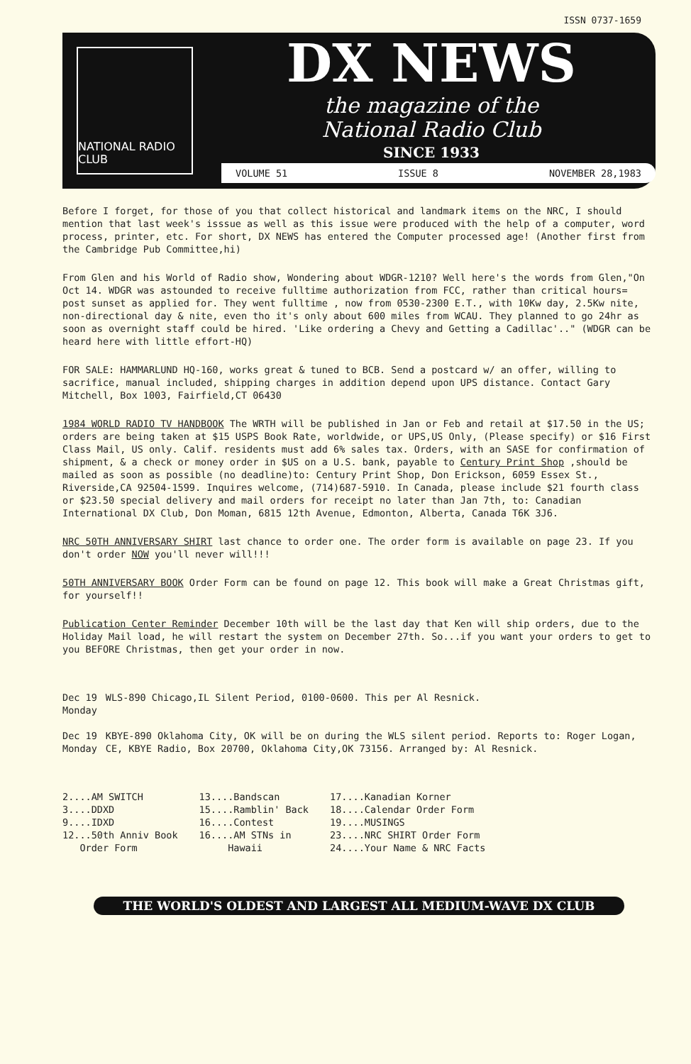ISSN 0737-1659
NATIONAL RADIO CLUB
DX NEWS
the magazine of the
National Radio Club
SINCE 1933
VOLUME 51 ISSUE 8 NOVEMBER 28,1983
Before I forget, for those of you that collect historical and landmark items on the NRC, I should mention that last week's isssue as well as this issue were produced with the help of a computer, word process, printer, etc. For short, DX NEWS has entered the Computer processed age! (Another first from the Cambridge Pub Committee,hi)
From Glen and his World of Radio show, Wondering about WDGR-1210? Well here's the words from Glen,"On Oct 14. WDGR was astounded to receive fulltime authorization from FCC, rather than critical hours= post sunset as applied for. They went fulltime , now from 0530-2300 E.T., with 10Kw day, 2.5Kw nite, non-directional day & nite, even tho it's only about 600 miles from WCAU. They planned to go 24hr as soon as overnight staff could be hired. 'Like ordering a Chevy and Getting a Cadillac'.." (WDGR can be heard here with little effort-HQ)
FOR SALE: HAMMARLUND HQ-160, works great & tuned to BCB. Send a postcard w/ an offer, willing to sacrifice, manual included, shipping charges in addition depend upon UPS distance. Contact Gary Mitchell, Box 1003, Fairfield,CT 06430
1984 WORLD RADIO TV HANDBOOK The WRTH will be published in Jan or Feb and retail at $17.50 in the US; orders are being taken at $15 USPS Book Rate, worldwide, or UPS,US Only, (Please specify) or $16 First Class Mail, US only. Calif. residents must add 6% sales tax. Orders, with an SASE for confirmation of shipment, & a check or money order in $US on a U.S. bank, payable to Century Print Shop ,should be mailed as soon as possible (no deadline)to: Century Print Shop, Don Erickson, 6059 Essex St., Riverside,CA 92504-1599. Inquires welcome, (714)687-5910. In Canada, please include $21 fourth class or $23.50 special delivery and mail orders for receipt no later than Jan 7th, to: Canadian International DX Club, Don Moman, 6815 12th Avenue, Edmonton, Alberta, Canada T6K 3J6.
NRC 50TH ANNIVERSARY SHIRT last chance to order one. The order form is available on page 23. If you don't order NOW you'll never will!!!
50TH ANNIVERSARY BOOK Order Form can be found on page 12. This book will make a Great Christmas gift, for yourself!!
Publication Center Reminder December 10th will be the last day that Ken will ship orders, due to the Holiday Mail load, he will restart the system on December 27th. So...if you want your orders to get to you BEFORE Christmas, then get your order in now.
Dec 19
Monday
WLS-890 Chicago,IL Silent Period, 0100-0600. This per Al Resnick.
Dec 19
Monday
KBYE-890 Oklahoma City, OK will be on during the WLS silent period. Reports to: Roger Logan, CE, KBYE Radio, Box 20700, Oklahoma City,OK 73156. Arranged by: Al Resnick.
2....AM SWITCH
3....DDXD
9....IDXD
12...50th Anniv Book
Order Form
13....Bandscan
15....Ramblin' Back
16....Contest
16....AM STNs in
Hawaii
17....Kanadian Korner
18....Calendar Order Form
19....MUSINGS
23....NRC SHIRT Order Form
24....Your Name & NRC Facts
THE WORLD'S OLDEST AND LARGEST ALL MEDIUM-WAVE DX CLUB